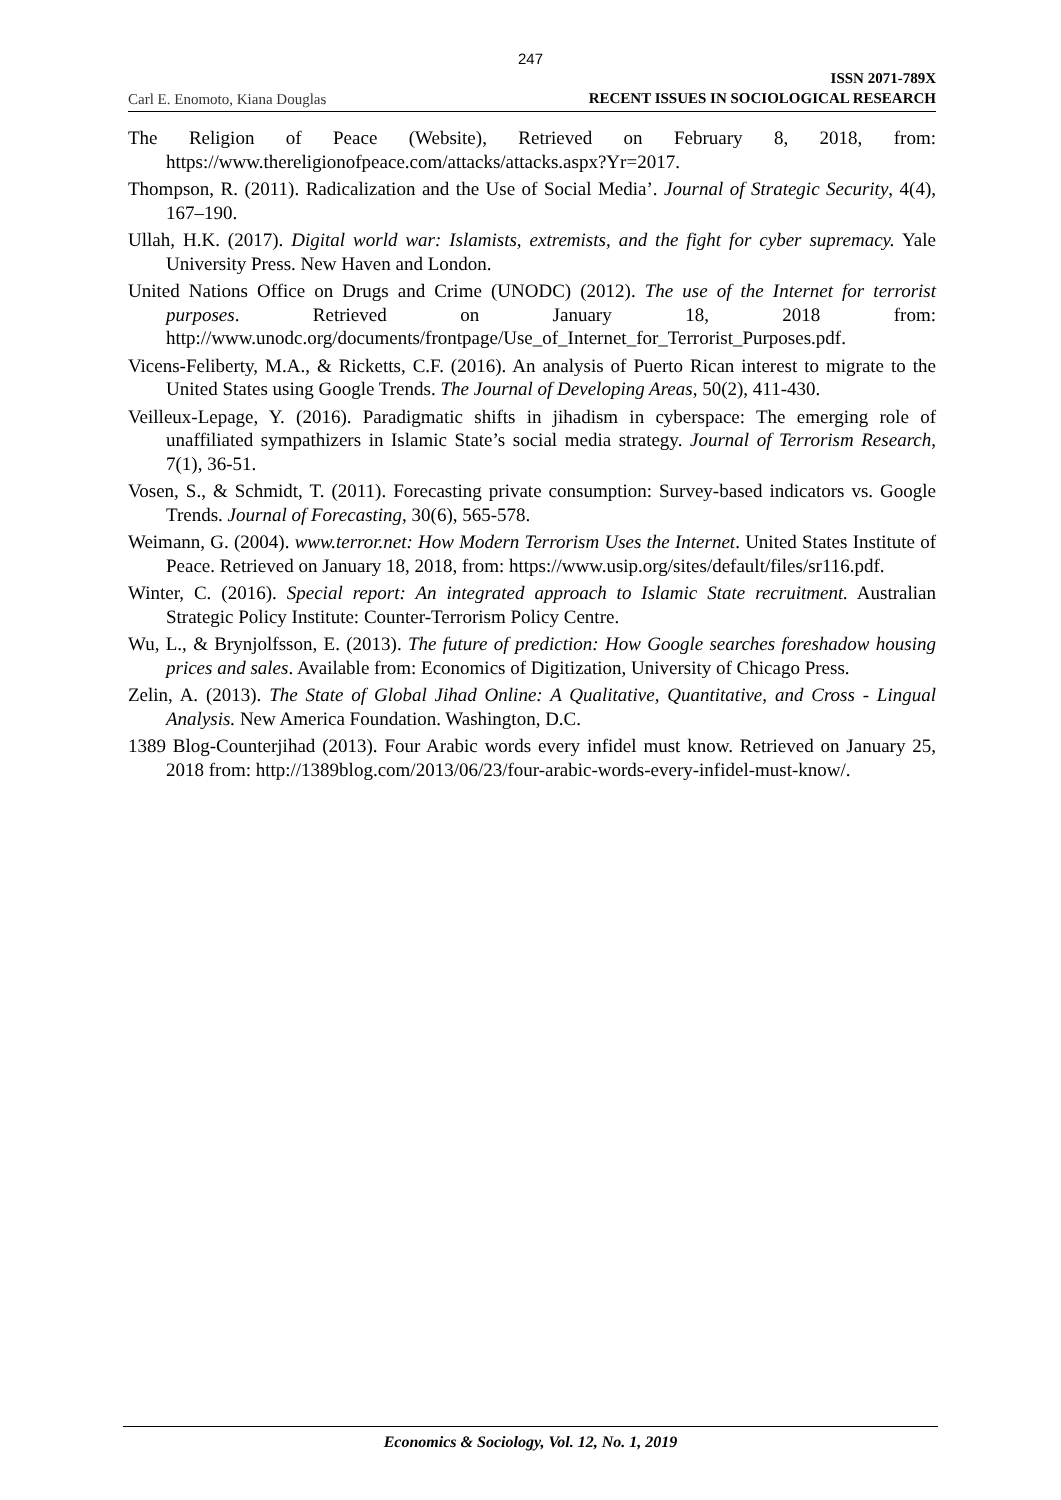247
Carl E. Enomoto, Kiana Douglas
ISSN 2071-789X
RECENT ISSUES IN SOCIOLOGICAL RESEARCH
The Religion of Peace (Website), Retrieved on February 8, 2018, from: https://www.thereligionofpeace.com/attacks/attacks.aspx?Yr=2017.
Thompson, R. (2011). Radicalization and the Use of Social Media’. Journal of Strategic Security, 4(4), 167–190.
Ullah, H.K. (2017). Digital world war: Islamists, extremists, and the fight for cyber supremacy. Yale University Press. New Haven and London.
United Nations Office on Drugs and Crime (UNODC) (2012). The use of the Internet for terrorist purposes. Retrieved on January 18, 2018 from: http://www.unodc.org/documents/frontpage/Use_of_Internet_for_Terrorist_Purposes.pdf.
Vicens-Feliberty, M.A., & Ricketts, C.F. (2016). An analysis of Puerto Rican interest to migrate to the United States using Google Trends. The Journal of Developing Areas, 50(2), 411-430.
Veilleux-Lepage, Y. (2016). Paradigmatic shifts in jihadism in cyberspace: The emerging role of unaffiliated sympathizers in Islamic State’s social media strategy. Journal of Terrorism Research, 7(1), 36-51.
Vosen, S., & Schmidt, T. (2011). Forecasting private consumption: Survey-based indicators vs. Google Trends. Journal of Forecasting, 30(6), 565-578.
Weimann, G. (2004). www.terror.net: How Modern Terrorism Uses the Internet. United States Institute of Peace. Retrieved on January 18, 2018, from: https://www.usip.org/sites/default/files/sr116.pdf.
Winter, C. (2016). Special report: An integrated approach to Islamic State recruitment. Australian Strategic Policy Institute: Counter-Terrorism Policy Centre.
Wu, L., & Brynjolfsson, E. (2013). The future of prediction: How Google searches foreshadow housing prices and sales. Available from: Economics of Digitization, University of Chicago Press.
Zelin, A. (2013). The State of Global Jihad Online: A Qualitative, Quantitative, and Cross - Lingual Analysis. New America Foundation. Washington, D.C.
1389 Blog-Counterjihad (2013). Four Arabic words every infidel must know. Retrieved on January 25, 2018 from: http://1389blog.com/2013/06/23/four-arabic-words-every-infidel-must-know/.
Economics & Sociology, Vol. 12, No. 1, 2019